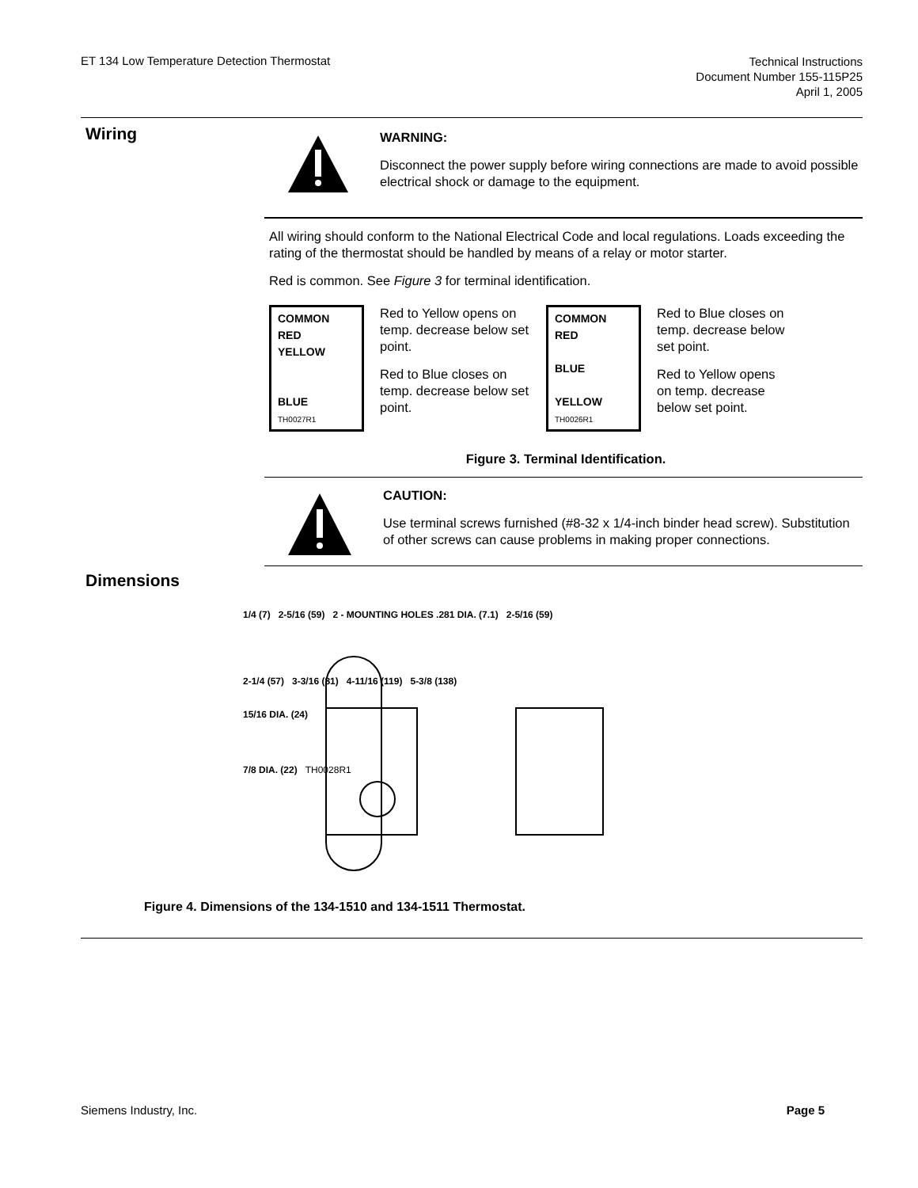ET 134 Low Temperature Detection Thermostat
Technical Instructions
Document Number 155-115P25
April 1, 2005
Wiring
WARNING:
Disconnect the power supply before wiring connections are made to avoid possible electrical shock or damage to the equipment.
All wiring should conform to the National Electrical Code and local regulations. Loads exceeding the rating of the thermostat should be handled by means of a relay or motor starter.
Red is common. See Figure 3 for terminal identification.
COMMON
RED
YELLOW
BLUE
TH0027R1
Red to Yellow opens on temp. decrease below set point.
Red to Blue closes on temp. decrease below set point.
COMMON
RED
BLUE
YELLOW
TH0026R1
Red to Blue closes on temp. decrease below set point.
Red to Yellow opens on temp. decrease below set point.
Figure 3. Terminal Identification.
CAUTION:
Use terminal screws furnished (#8-32 x 1/4-inch binder head screw). Substitution of other screws can cause problems in making proper connections.
Dimensions
1/4 (7) 2-5/16 (59) 2 - MOUNTING HOLES .281 DIA. (7.1) 2-5/16 (59)
2-1/4 (57) 3-3/16 (81) 4-11/16 (119) 5-3/8 (138)
15/16 DIA. (24)
7/8 DIA. (22) TH0028R1
Figure 4. Dimensions of the 134-1510 and 134-1511 Thermostat.
Siemens Industry, Inc. Page 5